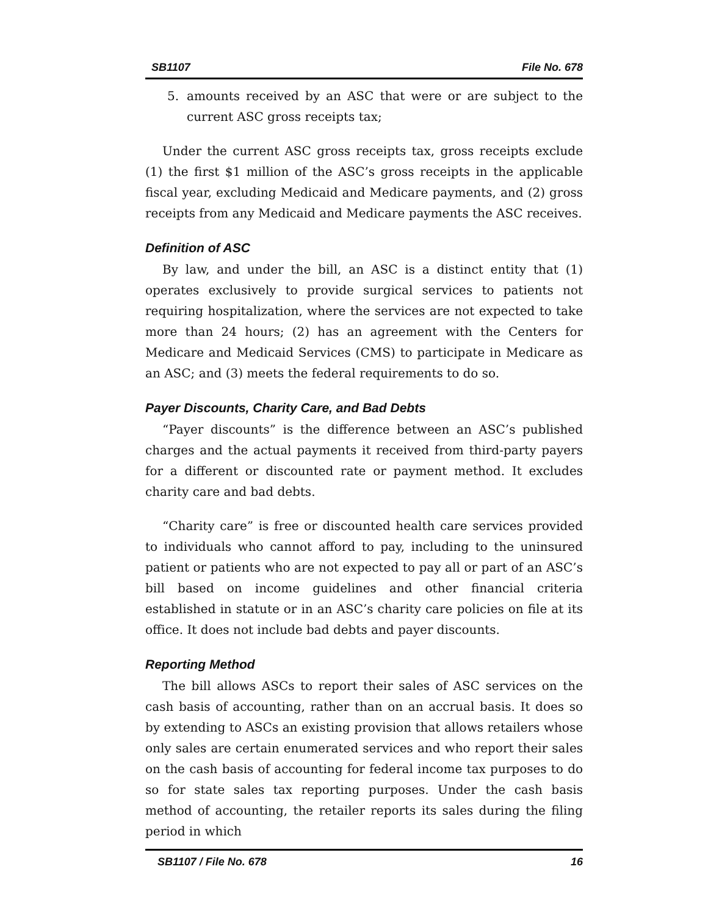SB1107 File No. 678
5. amounts received by an ASC that were or are subject to the current ASC gross receipts tax;
Under the current ASC gross receipts tax, gross receipts exclude (1) the first $1 million of the ASC’s gross receipts in the applicable fiscal year, excluding Medicaid and Medicare payments, and (2) gross receipts from any Medicaid and Medicare payments the ASC receives.
Definition of ASC
By law, and under the bill, an ASC is a distinct entity that (1) operates exclusively to provide surgical services to patients not requiring hospitalization, where the services are not expected to take more than 24 hours; (2) has an agreement with the Centers for Medicare and Medicaid Services (CMS) to participate in Medicare as an ASC; and (3) meets the federal requirements to do so.
Payer Discounts, Charity Care, and Bad Debts
“Payer discounts” is the difference between an ASC’s published charges and the actual payments it received from third-party payers for a different or discounted rate or payment method. It excludes charity care and bad debts.
“Charity care” is free or discounted health care services provided to individuals who cannot afford to pay, including to the uninsured patient or patients who are not expected to pay all or part of an ASC’s bill based on income guidelines and other financial criteria established in statute or in an ASC’s charity care policies on file at its office. It does not include bad debts and payer discounts.
Reporting Method
The bill allows ASCs to report their sales of ASC services on the cash basis of accounting, rather than on an accrual basis. It does so by extending to ASCs an existing provision that allows retailers whose only sales are certain enumerated services and who report their sales on the cash basis of accounting for federal income tax purposes to do so for state sales tax reporting purposes. Under the cash basis method of accounting, the retailer reports its sales during the filing period in which
SB1107 / File No. 678 16